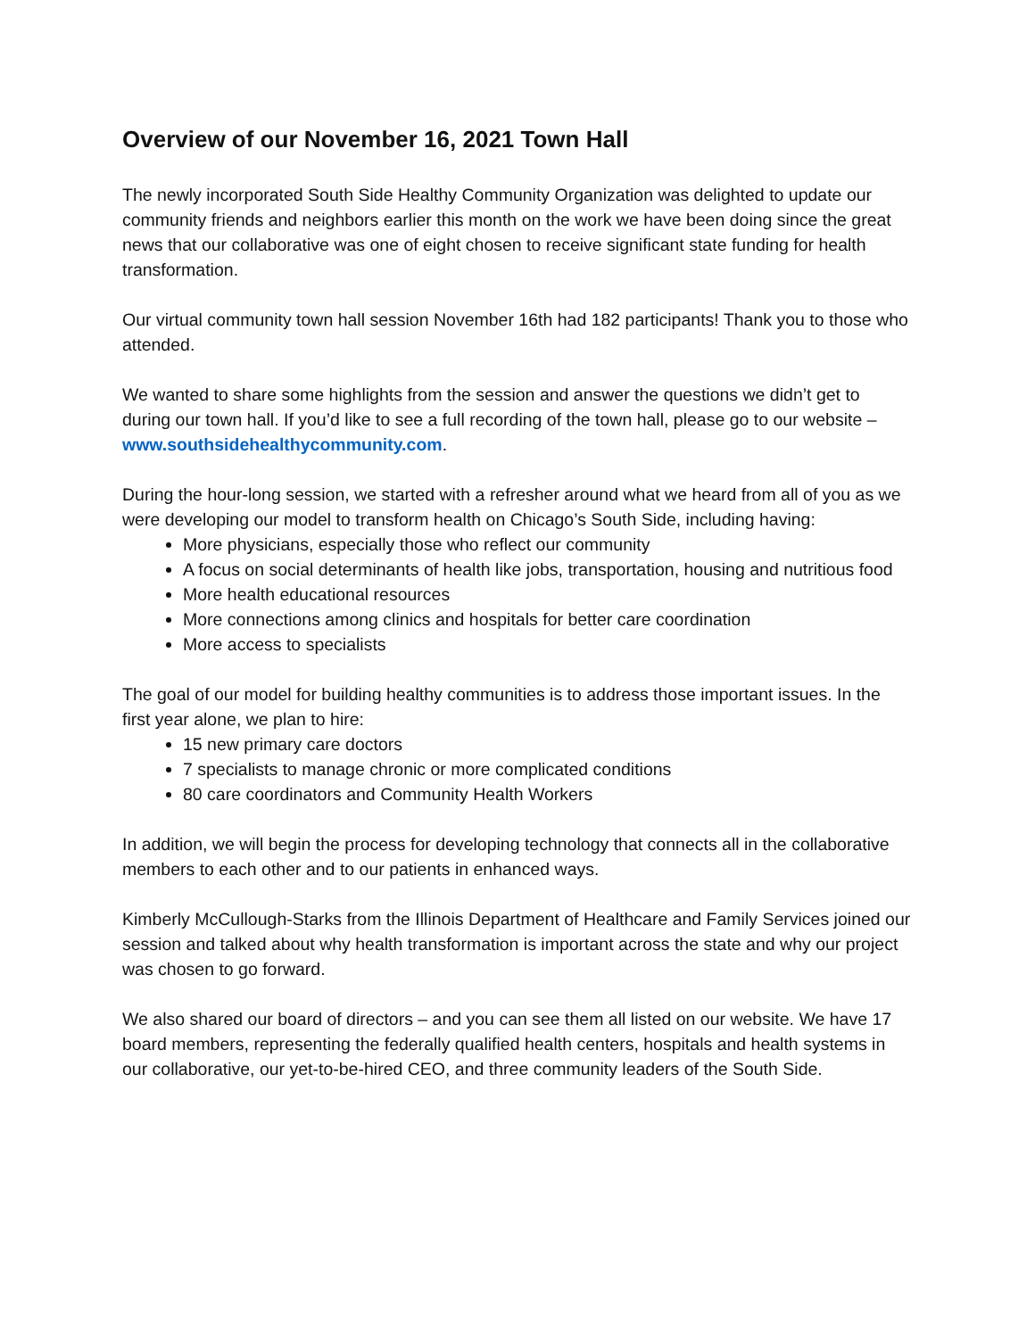Overview of our November 16, 2021 Town Hall
The newly incorporated South Side Healthy Community Organization was delighted to update our community friends and neighbors earlier this month on the work we have been doing since the great news that our collaborative was one of eight chosen to receive significant state funding for health transformation.
Our virtual community town hall session November 16th had 182 participants! Thank you to those who attended.
We wanted to share some highlights from the session and answer the questions we didn’t get to during our town hall. If you’d like to see a full recording of the town hall, please go to our website – www.southsidehealthycommunity.com.
During the hour-long session, we started with a refresher around what we heard from all of you as we were developing our model to transform health on Chicago’s South Side, including having:
More physicians, especially those who reflect our community
A focus on social determinants of health like jobs, transportation, housing and nutritious food
More health educational resources
More connections among clinics and hospitals for better care coordination
More access to specialists
The goal of our model for building healthy communities is to address those important issues. In the first year alone, we plan to hire:
15 new primary care doctors
7 specialists to manage chronic or more complicated conditions
80 care coordinators and Community Health Workers
In addition, we will begin the process for developing technology that connects all in the collaborative members to each other and to our patients in enhanced ways.
Kimberly McCullough-Starks from the Illinois Department of Healthcare and Family Services joined our session and talked about why health transformation is important across the state and why our project was chosen to go forward.
We also shared our board of directors – and you can see them all listed on our website. We have 17 board members, representing the federally qualified health centers, hospitals and health systems in our collaborative, our yet-to-be-hired CEO, and three community leaders of the South Side.